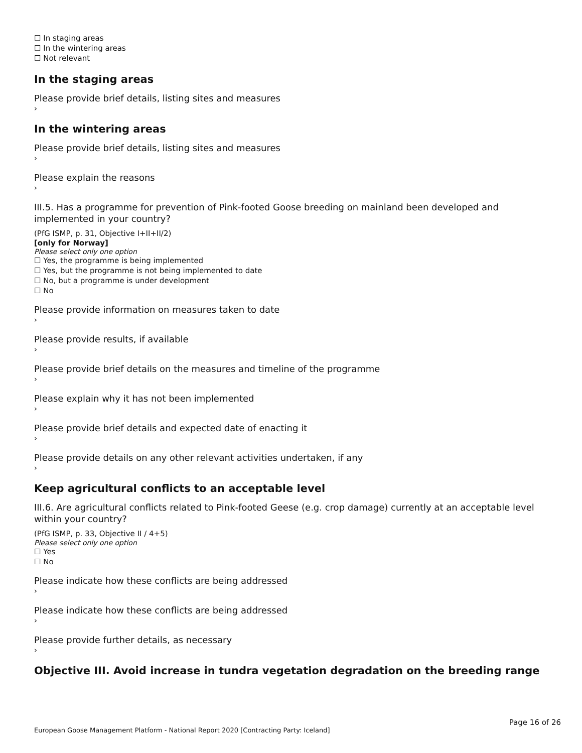☐ In staging areas
☐ In the wintering areas
☐ Not relevant
In the staging areas
Please provide brief details, listing sites and measures
›
In the wintering areas
Please provide brief details, listing sites and measures
›
Please explain the reasons
›
III.5. Has a programme for prevention of Pink-footed Goose breeding on mainland been developed and implemented in your country?
(PfG ISMP, p. 31, Objective I+II+II/2)
[only for Norway]
Please select only one option
☐ Yes, the programme is being implemented
☐ Yes, but the programme is not being implemented to date
☐ No, but a programme is under development
☐ No
Please provide information on measures taken to date
›
Please provide results, if available
›
Please provide brief details on the measures and timeline of the programme
›
Please explain why it has not been implemented
›
Please provide brief details and expected date of enacting it
›
Please provide details on any other relevant activities undertaken, if any
›
Keep agricultural conflicts to an acceptable level
III.6. Are agricultural conflicts related to Pink-footed Geese (e.g. crop damage) currently at an acceptable level within your country?
(PfG ISMP, p. 33, Objective II / 4+5)
Please select only one option
☐ Yes
☐ No
Please indicate how these conflicts are being addressed
›
Please indicate how these conflicts are being addressed
›
Please provide further details, as necessary
›
Objective III. Avoid increase in tundra vegetation degradation on the breeding range
Page 16 of 26
European Goose Management Platform - National Report 2020 [Contracting Party: Iceland]